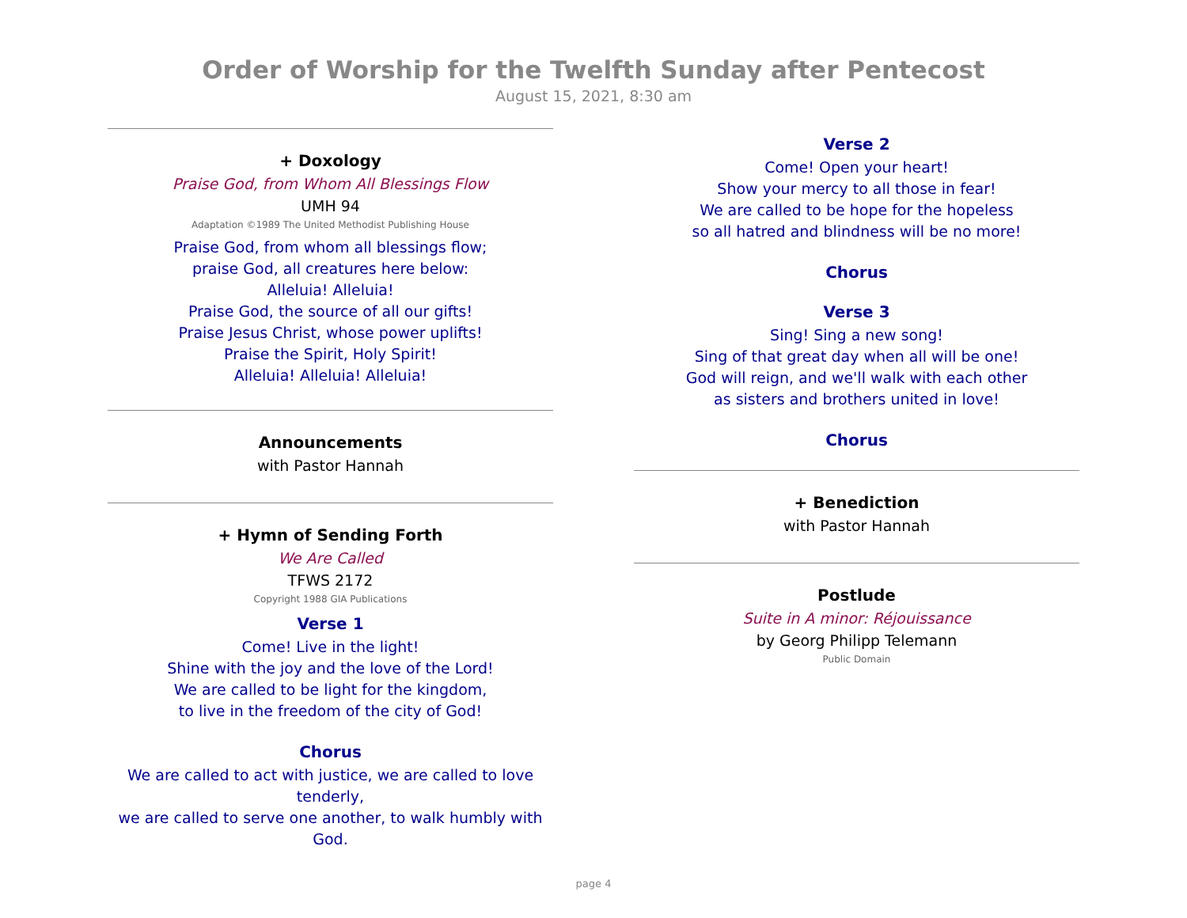Order of Worship for the Twelfth Sunday after Pentecost
August 15, 2021, 8:30 am
+ Doxology
Praise God, from Whom All Blessings Flow
UMH 94
Adaptation ©1989 The United Methodist Publishing House
Praise God, from whom all blessings flow;
praise God, all creatures here below:
Alleluia! Alleluia!
Praise God, the source of all our gifts!
Praise Jesus Christ, whose power uplifts!
Praise the Spirit, Holy Spirit!
Alleluia! Alleluia! Alleluia!
Announcements
with Pastor Hannah
+ Hymn of Sending Forth
We Are Called
TFWS 2172
Copyright 1988 GIA Publications
Verse 1
Come! Live in the light!
Shine with the joy and the love of the Lord!
We are called to be light for the kingdom,
to live in the freedom of the city of God!
Chorus
We are called to act with justice, we are called to love tenderly,
we are called to serve one another, to walk humbly with God.
Verse 2
Come! Open your heart!
Show your mercy to all those in fear!
We are called to be hope for the hopeless
so all hatred and blindness will be no more!
Chorus
Verse 3
Sing! Sing a new song!
Sing of that great day when all will be one!
God will reign, and we'll walk with each other
as sisters and brothers united in love!
Chorus
+ Benediction
with Pastor Hannah
Postlude
Suite in A minor: Réjouissance
by Georg Philipp Telemann
Public Domain
page 4